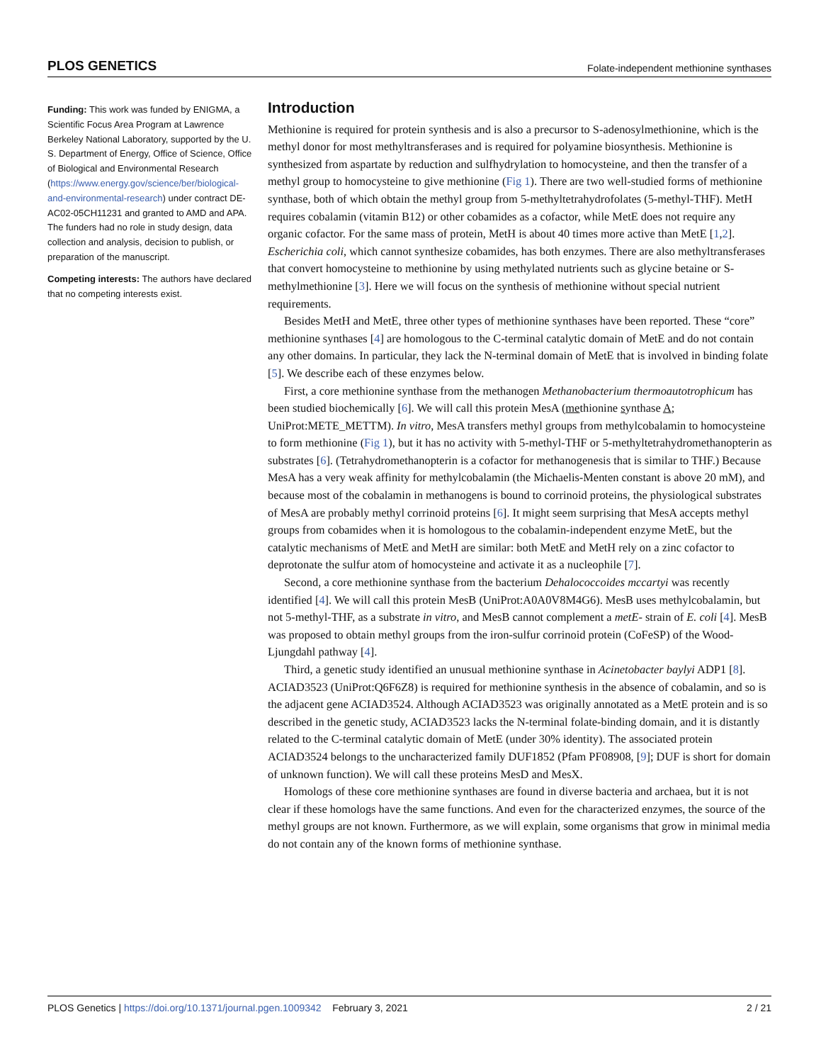PLOS GENETICS Folate-independent methionine synthases
Funding: This work was funded by ENIGMA, a Scientific Focus Area Program at Lawrence Berkeley National Laboratory, supported by the U. S. Department of Energy, Office of Science, Office of Biological and Environmental Research (https://www.energy.gov/science/ber/biological-and-environmental-research) under contract DE-AC02-05CH11231 and granted to AMD and APA. The funders had no role in study design, data collection and analysis, decision to publish, or preparation of the manuscript.
Competing interests: The authors have declared that no competing interests exist.
Introduction
Methionine is required for protein synthesis and is also a precursor to S-adenosylmethionine, which is the methyl donor for most methyltransferases and is required for polyamine biosynthesis. Methionine is synthesized from aspartate by reduction and sulfhydrylation to homocysteine, and then the transfer of a methyl group to homocysteine to give methionine (Fig 1). There are two well-studied forms of methionine synthase, both of which obtain the methyl group from 5-methyltetrahydrofolates (5-methyl-THF). MetH requires cobalamin (vitamin B12) or other cobamides as a cofactor, while MetE does not require any organic cofactor. For the same mass of protein, MetH is about 40 times more active than MetE [1,2]. Escherichia coli, which cannot synthesize cobamides, has both enzymes. There are also methyltransferases that convert homocysteine to methionine by using methylated nutrients such as glycine betaine or S-methylmethionine [3]. Here we will focus on the synthesis of methionine without special nutrient requirements.
Besides MetH and MetE, three other types of methionine synthases have been reported. These “core” methionine synthases [4] are homologous to the C-terminal catalytic domain of MetE and do not contain any other domains. In particular, they lack the N-terminal domain of MetE that is involved in binding folate [5]. We describe each of these enzymes below.
First, a core methionine synthase from the methanogen Methanobacterium thermoautotrophicum has been studied biochemically [6]. We will call this protein MesA (methionine synthase A; UniProt:METE_METTM). In vitro, MesA transfers methyl groups from methylcobalamin to homocysteine to form methionine (Fig 1), but it has no activity with 5-methyl-THF or 5-methyltetrahydromethanopterin as substrates [6]. (Tetrahydromethanopterin is a cofactor for methanogenesis that is similar to THF.) Because MesA has a very weak affinity for methylcobalamin (the Michaelis-Menten constant is above 20 mM), and because most of the cobalamin in methanogens is bound to corrinoid proteins, the physiological substrates of MesA are probably methyl corrinoid proteins [6]. It might seem surprising that MesA accepts methyl groups from cobamides when it is homologous to the cobalamin-independent enzyme MetE, but the catalytic mechanisms of MetE and MetH are similar: both MetE and MetH rely on a zinc cofactor to deprotonate the sulfur atom of homocysteine and activate it as a nucleophile [7].
Second, a core methionine synthase from the bacterium Dehalococcoides mccartyi was recently identified [4]. We will call this protein MesB (UniProt:A0A0V8M4G6). MesB uses methylcobalamin, but not 5-methyl-THF, as a substrate in vitro, and MesB cannot complement a metE- strain of E. coli [4]. MesB was proposed to obtain methyl groups from the iron-sulfur corrinoid protein (CoFeSP) of the Wood-Ljungdahl pathway [4].
Third, a genetic study identified an unusual methionine synthase in Acinetobacter baylyi ADP1 [8]. ACIAD3523 (UniProt:Q6F6Z8) is required for methionine synthesis in the absence of cobalamin, and so is the adjacent gene ACIAD3524. Although ACIAD3523 was originally annotated as a MetE protein and is so described in the genetic study, ACIAD3523 lacks the N-terminal folate-binding domain, and it is distantly related to the C-terminal catalytic domain of MetE (under 30% identity). The associated protein ACIAD3524 belongs to the uncharacterized family DUF1852 (Pfam PF08908, [9]; DUF is short for domain of unknown function). We will call these proteins MesD and MesX.
Homologs of these core methionine synthases are found in diverse bacteria and archaea, but it is not clear if these homologs have the same functions. And even for the characterized enzymes, the source of the methyl groups are not known. Furthermore, as we will explain, some organisms that grow in minimal media do not contain any of the known forms of methionine synthase.
PLOS Genetics | https://doi.org/10.1371/journal.pgen.1009342 February 3, 2021 2 / 21